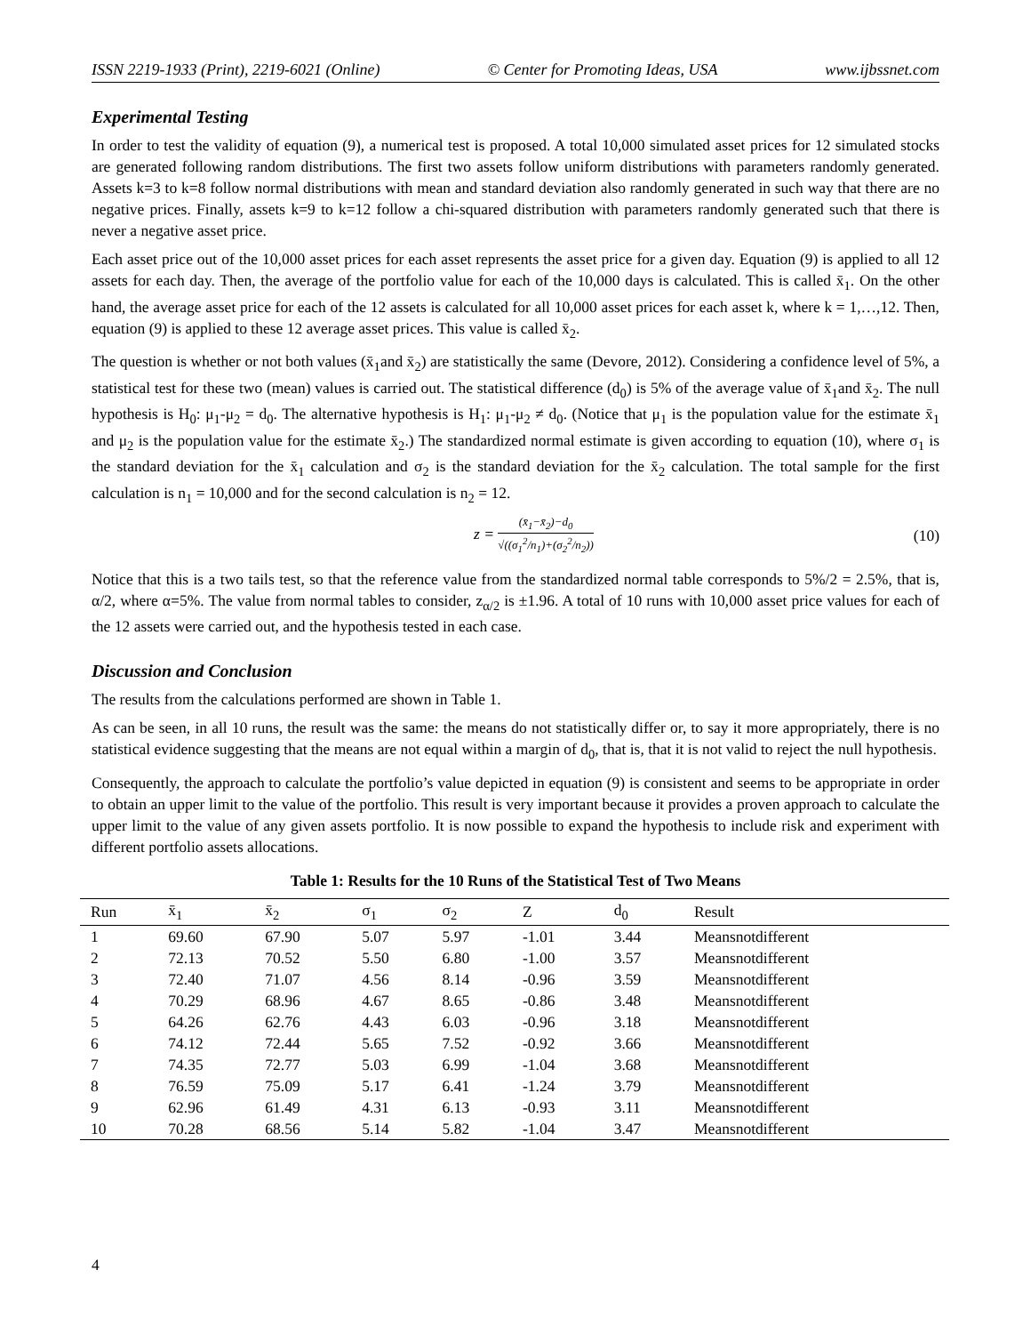ISSN 2219-1933 (Print), 2219-6021 (Online) © Center for Promoting Ideas, USA www.ijbssnet.com
Experimental Testing
In order to test the validity of equation (9), a numerical test is proposed. A total 10,000 simulated asset prices for 12 simulated stocks are generated following random distributions. The first two assets follow uniform distributions with parameters randomly generated. Assets k=3 to k=8 follow normal distributions with mean and standard deviation also randomly generated in such way that there are no negative prices. Finally, assets k=9 to k=12 follow a chi-squared distribution with parameters randomly generated such that there is never a negative asset price.
Each asset price out of the 10,000 asset prices for each asset represents the asset price for a given day. Equation (9) is applied to all 12 assets for each day. Then, the average of the portfolio value for each of the 10,000 days is calculated. This is called x̄<sub>1</sub>. On the other hand, the average asset price for each of the 12 assets is calculated for all 10,000 asset prices for each asset k, where k = 1,…,12. Then, equation (9) is applied to these 12 average asset prices. This value is called x̄<sub>2</sub>.
The question is whether or not both values (x̄<sub>1</sub>and x̄<sub>2</sub>) are statistically the same (Devore, 2012). Considering a confidence level of 5%, a statistical test for these two (mean) values is carried out. The statistical difference (d<sub>0</sub>) is 5% of the average value of x̄<sub>1</sub>and x̄<sub>2</sub>. The null hypothesis is H<sub>0</sub>: μ<sub>1</sub>-μ<sub>2</sub> = d<sub>0</sub>. The alternative hypothesis is H<sub>1</sub>: μ<sub>1</sub>-μ<sub>2</sub> ≠ d<sub>0</sub>. (Notice that μ<sub>1</sub> is the population value for the estimate x̄<sub>1</sub> and μ<sub>2</sub> is the population value for the estimate x̄<sub>2</sub>.) The standardized normal estimate is given according to equation (10), where σ<sub>1</sub> is the standard deviation for the x̄<sub>1</sub> calculation and σ<sub>2</sub> is the standard deviation for the x̄<sub>2</sub> calculation. The total sample for the first calculation is n<sub>1</sub> = 10,000 and for the second calculation is n<sub>2</sub> = 12.
z = (x̄<sub>1</sub>−x̄<sub>2</sub>)−d<sub>0</sub> √((σ<sub>1</sub><sup>2</sup>/n<sub>1</sub>)+(σ<sub>2</sub><sup>2</sup>/n<sub>2</sub>)) (10)
Notice that this is a two tails test, so that the reference value from the standardized normal table corresponds to 5%/2 = 2.5%, that is, α/2, where α=5%. The value from normal tables to consider, z<sub>α/2</sub> is ±1.96. A total of 10 runs with 10,000 asset price values for each of the 12 assets were carried out, and the hypothesis tested in each case.
Discussion and Conclusion
The results from the calculations performed are shown in Table 1.
As can be seen, in all 10 runs, the result was the same: the means do not statistically differ or, to say it more appropriately, there is no statistical evidence suggesting that the means are not equal within a margin of d<sub>0</sub>, that is, that it is not valid to reject the null hypothesis.
Consequently, the approach to calculate the portfolio’s value depicted in equation (9) is consistent and seems to be appropriate in order to obtain an upper limit to the value of the portfolio. This result is very important because it provides a proven approach to calculate the upper limit to the value of any given assets portfolio. It is now possible to expand the hypothesis to include risk and experiment with different portfolio assets allocations.
Table 1: Results for the 10 Runs of the Statistical Test of Two Means
| Run | x̄<sub>1</sub> | x̄<sub>2</sub> | σ<sub>1</sub> | σ<sub>2</sub> | Z | d<sub>0</sub> | Result |
| --- | --- | --- | --- | --- | --- | --- | --- |
| 1 | 69.60 | 67.90 | 5.07 | 5.97 | -1.01 | 3.44 | Meansnotdifferent |
| 2 | 72.13 | 70.52 | 5.50 | 6.80 | -1.00 | 3.57 | Meansnotdifferent |
| 3 | 72.40 | 71.07 | 4.56 | 8.14 | -0.96 | 3.59 | Meansnotdifferent |
| 4 | 70.29 | 68.96 | 4.67 | 8.65 | -0.86 | 3.48 | Meansnotdifferent |
| 5 | 64.26 | 62.76 | 4.43 | 6.03 | -0.96 | 3.18 | Meansnotdifferent |
| 6 | 74.12 | 72.44 | 5.65 | 7.52 | -0.92 | 3.66 | Meansnotdifferent |
| 7 | 74.35 | 72.77 | 5.03 | 6.99 | -1.04 | 3.68 | Meansnotdifferent |
| 8 | 76.59 | 75.09 | 5.17 | 6.41 | -1.24 | 3.79 | Meansnotdifferent |
| 9 | 62.96 | 61.49 | 4.31 | 6.13 | -0.93 | 3.11 | Meansnotdifferent |
| 10 | 70.28 | 68.56 | 5.14 | 5.82 | -1.04 | 3.47 | Meansnotdifferent |
4